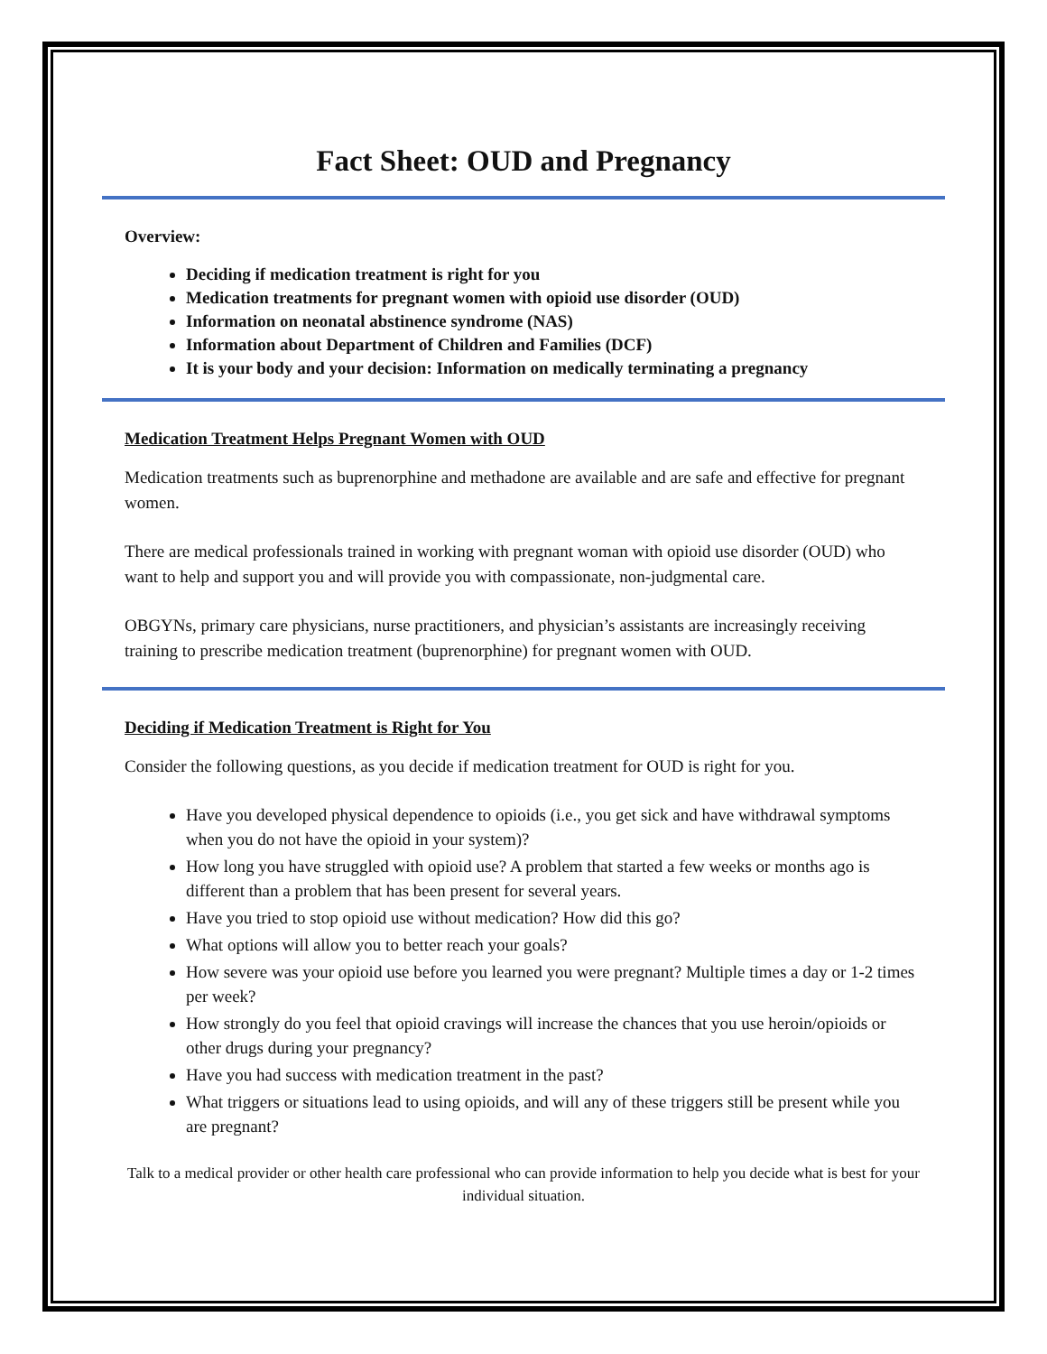Fact Sheet: OUD and Pregnancy
Overview:
Deciding if medication treatment is right for you
Medication treatments for pregnant women with opioid use disorder (OUD)
Information on neonatal abstinence syndrome (NAS)
Information about Department of Children and Families (DCF)
It is your body and your decision: Information on medically terminating a pregnancy
Medication Treatment Helps Pregnant Women with OUD
Medication treatments such as buprenorphine and methadone are available and are safe and effective for pregnant women.
There are medical professionals trained in working with pregnant woman with opioid use disorder (OUD) who want to help and support you and will provide you with compassionate, non-judgmental care.
OBGYNs, primary care physicians, nurse practitioners, and physician’s assistants are increasingly receiving training to prescribe medication treatment (buprenorphine) for pregnant women with OUD.
Deciding if Medication Treatment is Right for You
Consider the following questions, as you decide if medication treatment for OUD is right for you.
Have you developed physical dependence to opioids (i.e., you get sick and have withdrawal symptoms when you do not have the opioid in your system)?
How long you have struggled with opioid use? A problem that started a few weeks or months ago is different than a problem that has been present for several years.
Have you tried to stop opioid use without medication? How did this go?
What options will allow you to better reach your goals?
How severe was your opioid use before you learned you were pregnant? Multiple times a day or 1-2 times per week?
How strongly do you feel that opioid cravings will increase the chances that you use heroin/opioids or other drugs during your pregnancy?
Have you had success with medication treatment in the past?
What triggers or situations lead to using opioids, and will any of these triggers still be present while you are pregnant?
Talk to a medical provider or other health care professional who can provide information to help you decide what is best for your individual situation.